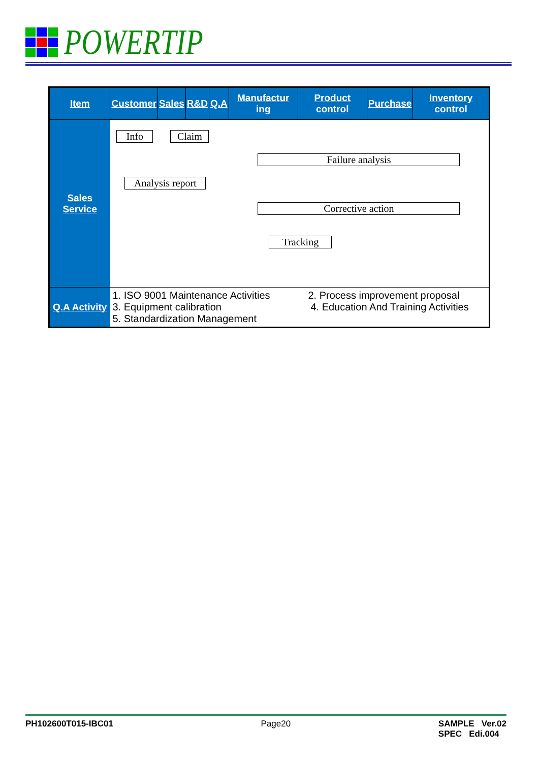POWERTIP
| Item | Customer | Sales | R&D | Q.A | Manufactur ing | Product control | Purchase | Inventory control |
| --- | --- | --- | --- | --- | --- | --- | --- | --- |
| Sales Service | Info Claim Failure analysis Analysis report Corrective action Tracking | | | | | | | |
| Q.A Activity | 1. ISO 9001 Maintenance Activities 2. Process improvement proposal 3. Equipment calibration 4. Education And Training Activities 5. Standardization Management | | | | | | | |
PH102600T015-IBC01 Page20 SAMPLE Ver.02
SPEC Edi.004